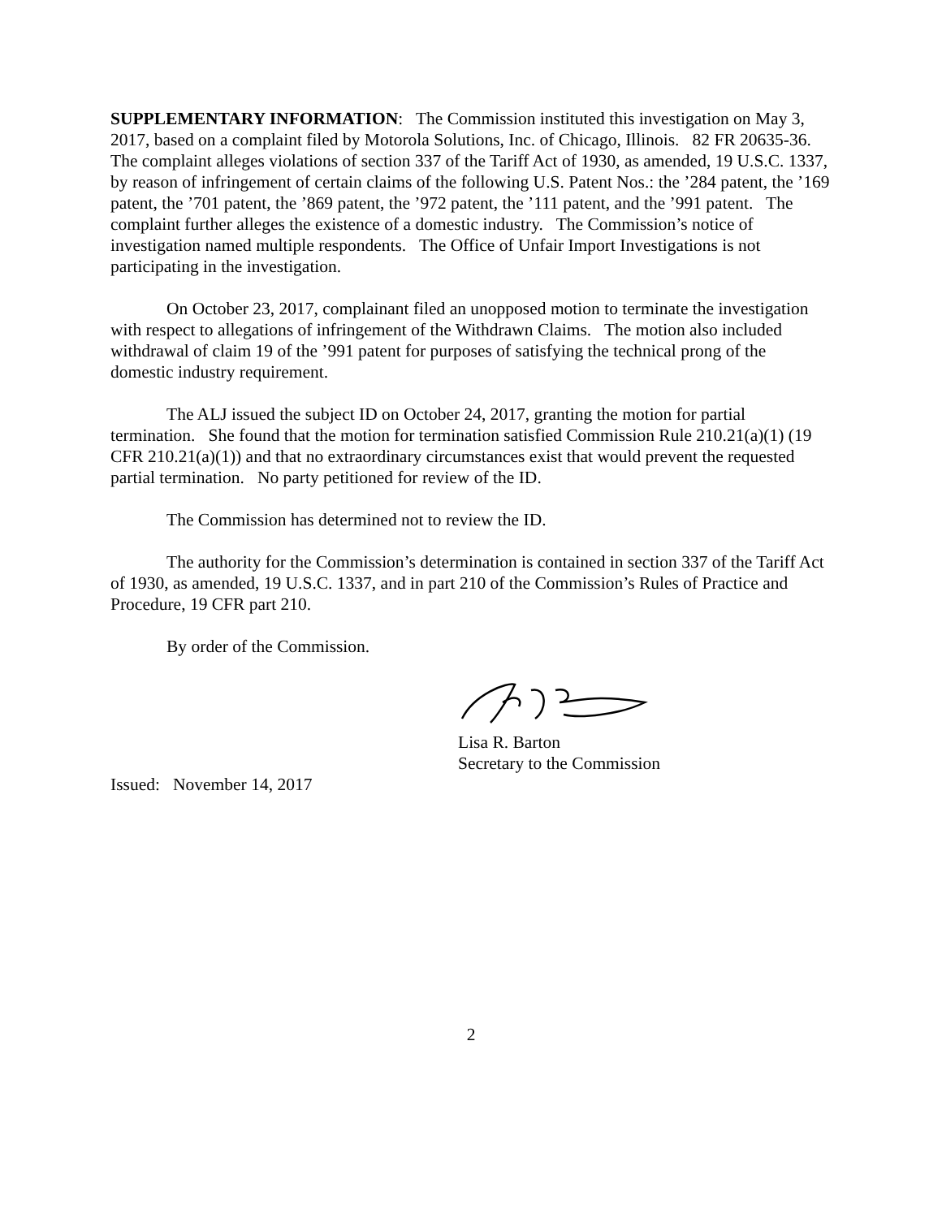SUPPLEMENTARY INFORMATION: The Commission instituted this investigation on May 3, 2017, based on a complaint filed by Motorola Solutions, Inc. of Chicago, Illinois. 82 FR 20635-36. The complaint alleges violations of section 337 of the Tariff Act of 1930, as amended, 19 U.S.C. 1337, by reason of infringement of certain claims of the following U.S. Patent Nos.: the ’284 patent, the ’169 patent, the ’701 patent, the ’869 patent, the ’972 patent, the ’111 patent, and the ’991 patent. The complaint further alleges the existence of a domestic industry. The Commission’s notice of investigation named multiple respondents. The Office of Unfair Import Investigations is not participating in the investigation.
On October 23, 2017, complainant filed an unopposed motion to terminate the investigation with respect to allegations of infringement of the Withdrawn Claims. The motion also included withdrawal of claim 19 of the ’991 patent for purposes of satisfying the technical prong of the domestic industry requirement.
The ALJ issued the subject ID on October 24, 2017, granting the motion for partial termination. She found that the motion for termination satisfied Commission Rule 210.21(a)(1) (19 CFR 210.21(a)(1)) and that no extraordinary circumstances exist that would prevent the requested partial termination. No party petitioned for review of the ID.
The Commission has determined not to review the ID.
The authority for the Commission’s determination is contained in section 337 of the Tariff Act of 1930, as amended, 19 U.S.C. 1337, and in part 210 of the Commission’s Rules of Practice and Procedure, 19 CFR part 210.
By order of the Commission.
Lisa R. Barton
Secretary to the Commission
Issued: November 14, 2017
2